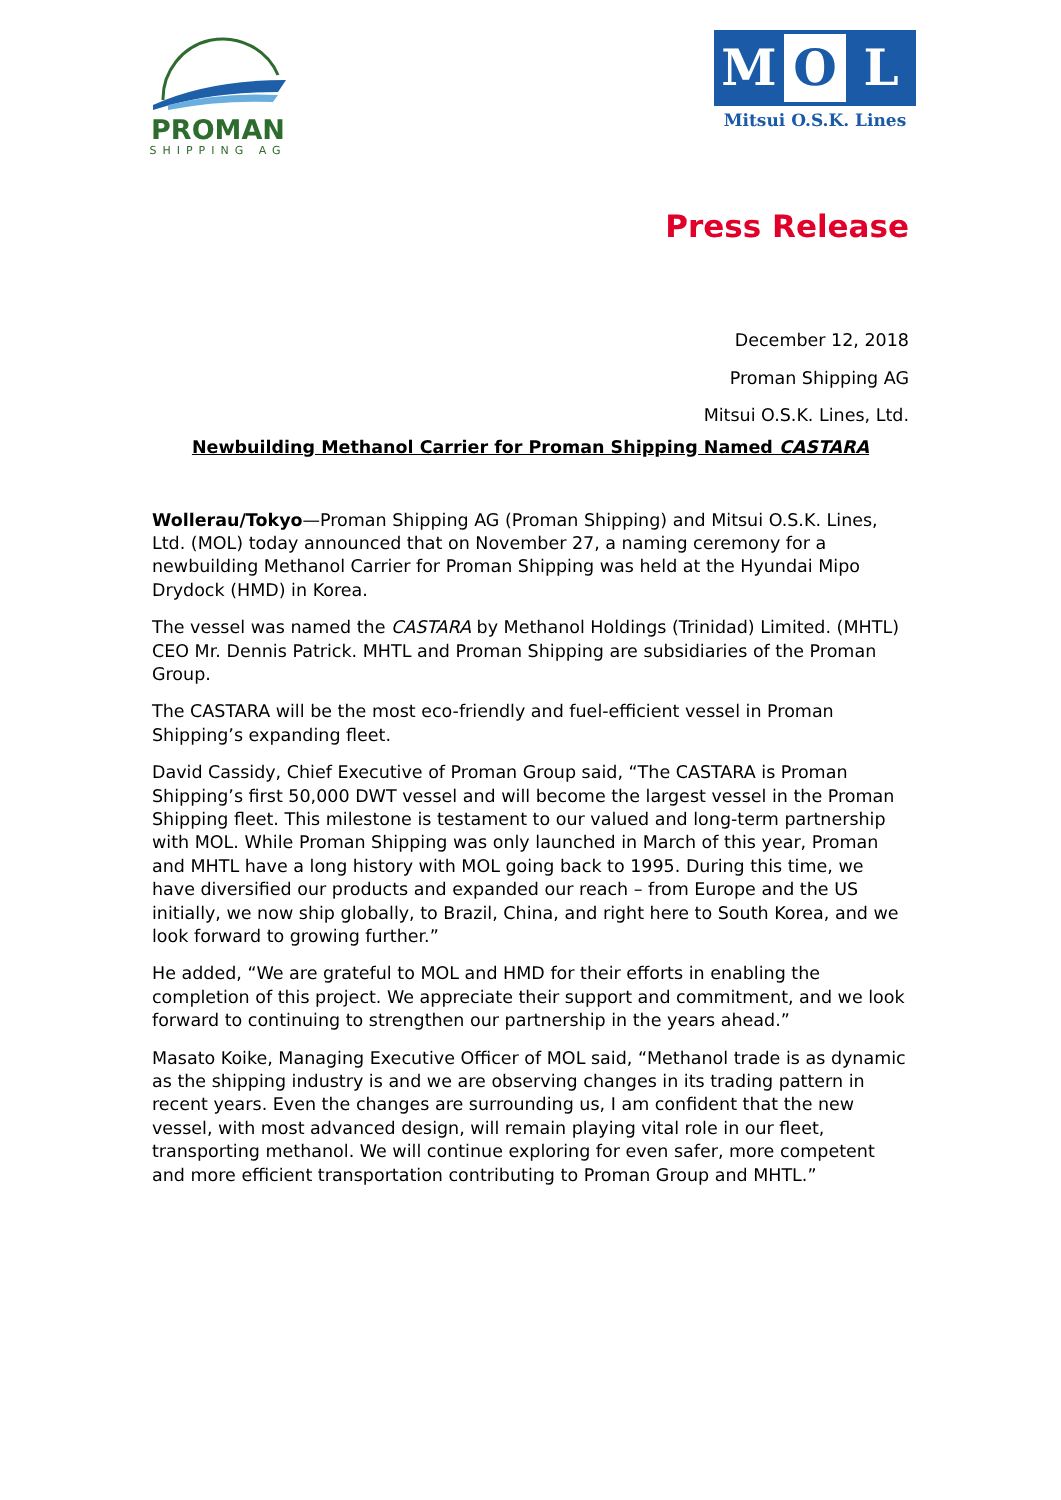PROMAN
SHIPPING AG
M O L
Mitsui O.S.K. Lines
Press Release
December 12, 2018
Proman Shipping AG
Mitsui O.S.K. Lines, Ltd.
Newbuilding Methanol Carrier for Proman Shipping Named CASTARA
Wollerau/Tokyo—Proman Shipping AG (Proman Shipping) and Mitsui O.S.K. Lines, Ltd. (MOL) today announced that on November 27, a naming ceremony for a newbuilding Methanol Carrier for Proman Shipping was held at the Hyundai Mipo Drydock (HMD) in Korea.
The vessel was named the CASTARA by Methanol Holdings (Trinidad) Limited. (MHTL) CEO Mr. Dennis Patrick. MHTL and Proman Shipping are subsidiaries of the Proman Group.
The CASTARA will be the most eco-friendly and fuel-efficient vessel in Proman Shipping’s expanding fleet.
David Cassidy, Chief Executive of Proman Group said, “The CASTARA is Proman Shipping’s first 50,000 DWT vessel and will become the largest vessel in the Proman Shipping fleet. This milestone is testament to our valued and long-term partnership with MOL. While Proman Shipping was only launched in March of this year, Proman and MHTL have a long history with MOL going back to 1995. During this time, we have diversified our products and expanded our reach – from Europe and the US initially, we now ship globally, to Brazil, China, and right here to South Korea, and we look forward to growing further.”
He added, “We are grateful to MOL and HMD for their efforts in enabling the completion of this project. We appreciate their support and commitment, and we look forward to continuing to strengthen our partnership in the years ahead.”
Masato Koike, Managing Executive Officer of MOL said, “Methanol trade is as dynamic as the shipping industry is and we are observing changes in its trading pattern in recent years. Even the changes are surrounding us, I am confident that the new vessel, with most advanced design, will remain playing vital role in our fleet, transporting methanol. We will continue exploring for even safer, more competent and more efficient transportation contributing to Proman Group and MHTL.”